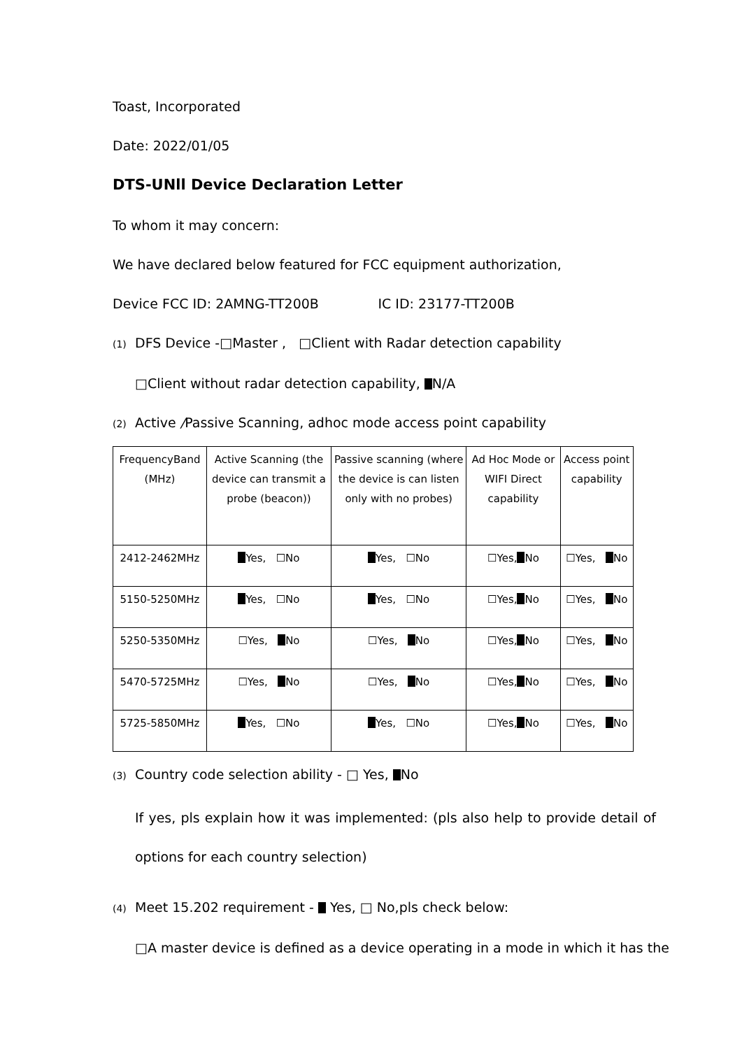Toast, Incorporated
Date: 2022/01/05
DTS-UNll Device Declaration Letter
To whom it may concern:
We have declared below featured for FCC equipment authorization,
Device FCC ID: 2AMNG-TT200B IC ID: 23177-TT200B
(1) DFS Device -□Master , □Client with Radar detection capability
□Client without radar detection capability, N/A
(2) Active /Passive Scanning, adhoc mode access point capability
| FrequencyBand (MHz) | Active Scanning (the device can transmit a probe (beacon)) | Passive scanning (where the device is can listen only with no probes) | Ad Hoc Mode or WIFI Direct capability | Access point capability |
| 2412-2462MHz | Yes, ☐No | Yes, ☐No | ☐Yes, No | ☐Yes, No |
| 5150-5250MHz | Yes, ☐No | Yes, ☐No | ☐Yes, No | ☐Yes, No |
| 5250-5350MHz | ☐Yes, No | ☐Yes, No | ☐Yes, No | ☐Yes, No |
| 5470-5725MHz | ☐Yes, No | ☐Yes, No | ☐Yes, No | ☐Yes, No |
| 5725-5850MHz | Yes, ☐No | Yes, ☐No | ☐Yes, No | ☐Yes, No |
(3) Country code selection ability - □ Yes, No
If yes, pls explain how it was implemented: (pls also help to provide detail of options for each country selection)
(4) Meet 15.202 requirement - Yes, □ No,pls check below:
□A master device is defined as a device operating in a mode in which it has the